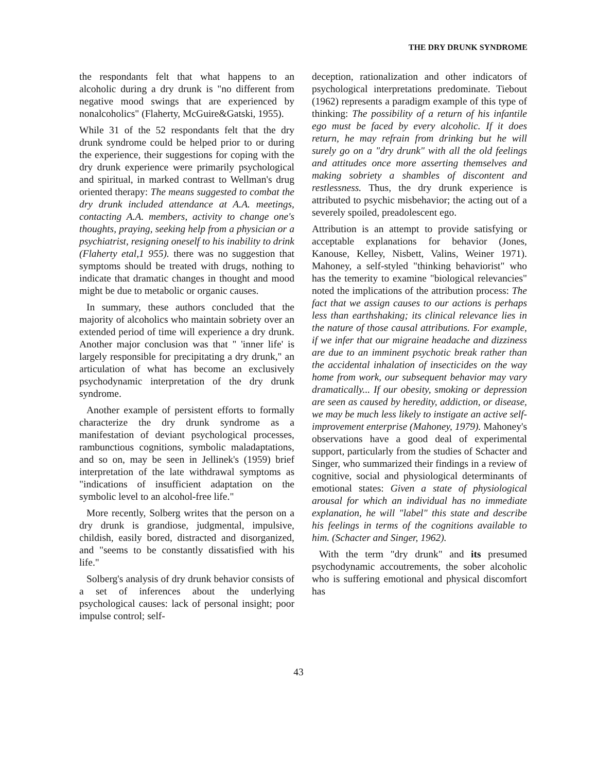THE DRY DRUNK SYNDROME
the respondants felt that what happens to an alcoholic during a dry drunk is "no different from negative mood swings that are experienced by nonalcoholics" (Flaherty, McGuire&Gatski, 1955).
While 31 of the 52 respondants felt that the dry drunk syndrome could be helped prior to or during the experience, their suggestions for coping with the dry drunk experience were primarily psychological and spiritual, in marked contrast to Wellman's drug oriented therapy: The means suggested to combat the dry drunk included attendance at A.A. meetings, contacting A.A. members, activity to change one's thoughts, praying, seeking help from a physician or a psychiatrist, resigning oneself to his inability to drink (Flaherty etal,1 955). there was no suggestion that symptoms should be treated with drugs, nothing to indicate that dramatic changes in thought and mood might be due to metabolic or organic causes.
In summary, these authors concluded that the majority of alcoholics who maintain sobriety over an extended period of time will experience a dry drunk. Another major conclusion was that " 'inner life' is largely responsible for precipitating a dry drunk," an articulation of what has become an exclusively psychodynamic interpretation of the dry drunk syndrome.
Another example of persistent efforts to formally characterize the dry drunk syndrome as a manifestation of deviant psychological processes, rambunctious cognitions, symbolic maladaptations, and so on, may be seen in Jellinek's (1959) brief interpretation of the late withdrawal symptoms as "indications of insufficient adaptation on the symbolic level to an alcohol-free life."
More recently, Solberg writes that the person on a dry drunk is grandiose, judgmental, impulsive, childish, easily bored, distracted and disorganized, and "seems to be constantly dissatisfied with his life."
Solberg's analysis of dry drunk behavior consists of a set of inferences about the underlying psychological causes: lack of personal insight; poor impulse control; self-
deception, rationalization and other indicators of psychological interpretations predominate. Tiebout (1962) represents a paradigm example of this type of thinking: The possibility of a return of his infantile ego must be faced by every alcoholic. If it does return, he may refrain from drinking but he will surely go on a "dry drunk" with all the old feelings and attitudes once more asserting themselves and making sobriety a shambles of discontent and restlessness. Thus, the dry drunk experience is attributed to psychic misbehavior; the acting out of a severely spoiled, preadolescent ego.
Attribution is an attempt to provide satisfying or acceptable explanations for behavior (Jones, Kanouse, Kelley, Nisbett, Valins, Weiner 1971). Mahoney, a self-styled "thinking behaviorist" who has the temerity to examine "biological relevancies" noted the implications of the attribution process: The fact that we assign causes to our actions is perhaps less than earthshaking; its clinical relevance lies in the nature of those causal attributions. For example, if we infer that our migraine headache and dizziness are due to an imminent psychotic break rather than the accidental inhalation of insecticides on the way home from work, our subsequent behavior may vary dramatically... If our obesity, smoking or depression are seen as caused by heredity, addiction, or disease, we may be much less likely to instigate an active self-improvement enterprise (Mahoney, 1979). Mahoney's observations have a good deal of experimental support, particularly from the studies of Schacter and Singer, who summarized their findings in a review of cognitive, social and physiological determinants of emotional states: Given a state of physiological arousal for which an individual has no immediate explanation, he will "label" this state and describe his feelings in terms of the cognitions available to him. (Schacter and Singer, 1962).
With the term "dry drunk" and its presumed psychodynamic accoutrements, the sober alcoholic who is suffering emotional and physical discomfort has
43